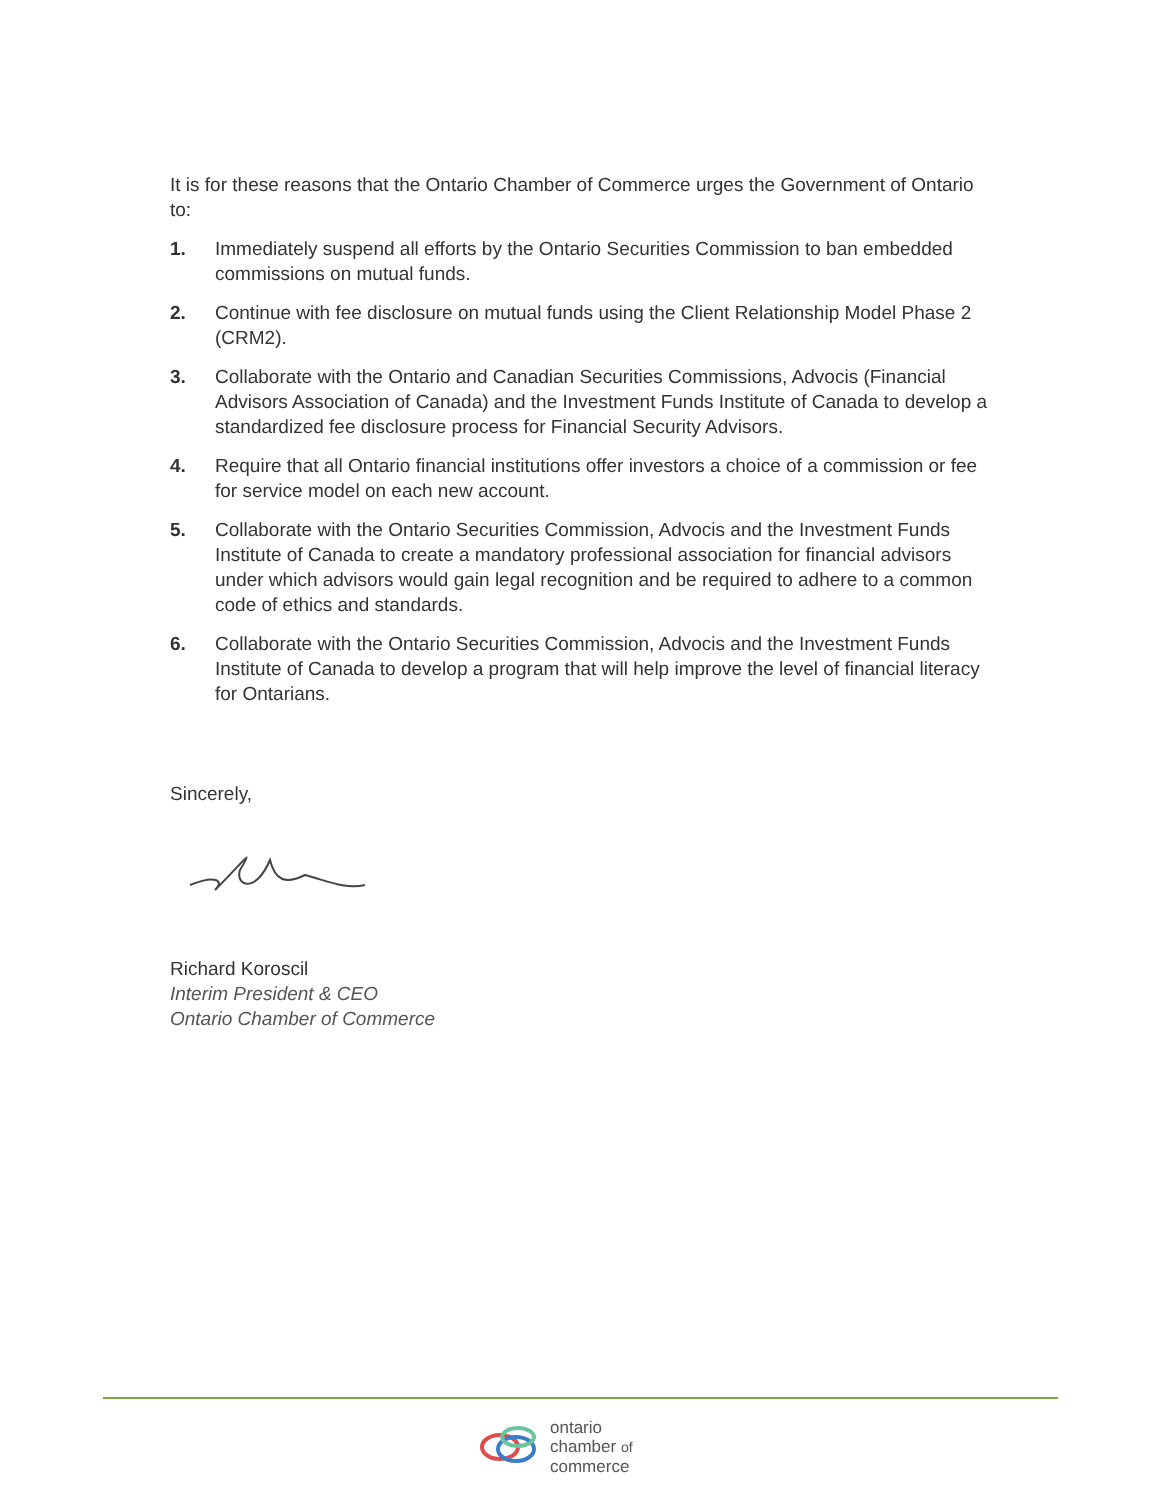It is for these reasons that the Ontario Chamber of Commerce urges the Government of Ontario to:
1. Immediately suspend all efforts by the Ontario Securities Commission to ban embedded commissions on mutual funds.
2. Continue with fee disclosure on mutual funds using the Client Relationship Model Phase 2 (CRM2).
3. Collaborate with the Ontario and Canadian Securities Commissions, Advocis (Financial Advisors Association of Canada) and the Investment Funds Institute of Canada to develop a standardized fee disclosure process for Financial Security Advisors.
4. Require that all Ontario financial institutions offer investors a choice of a commission or fee for service model on each new account.
5. Collaborate with the Ontario Securities Commission, Advocis and the Investment Funds Institute of Canada to create a mandatory professional association for financial advisors under which advisors would gain legal recognition and be required to adhere to a common code of ethics and standards.
6. Collaborate with the Ontario Securities Commission, Advocis and the Investment Funds Institute of Canada to develop a program that will help improve the level of financial literacy for Ontarians.
Sincerely,
Richard Koroscil
Interim President & CEO
Ontario Chamber of Commerce
ontario
chamber of
commerce